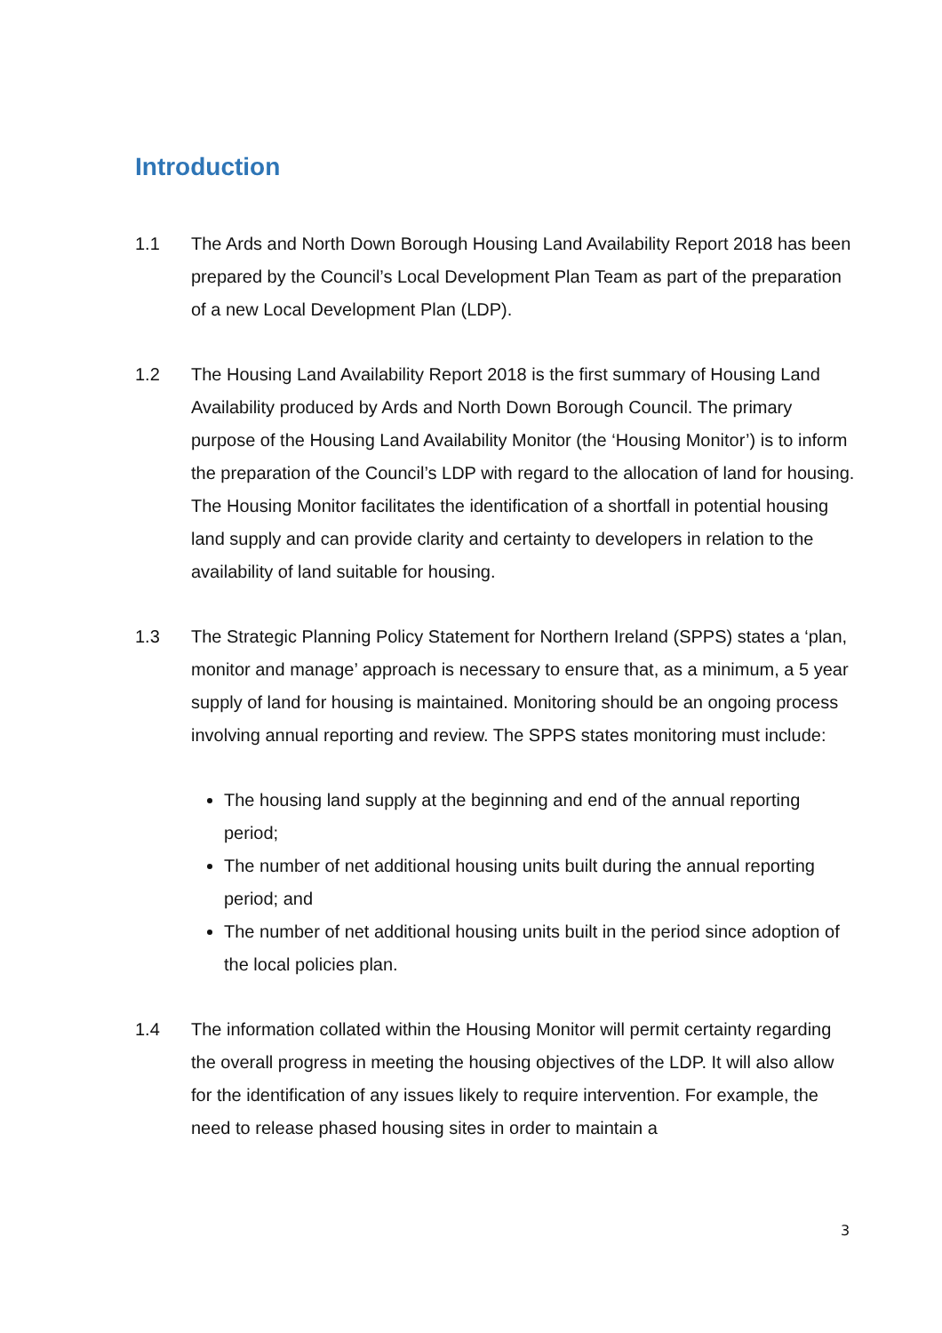Introduction
1.1 The Ards and North Down Borough Housing Land Availability Report 2018 has been prepared by the Council’s Local Development Plan Team as part of the preparation of a new Local Development Plan (LDP).
1.2 The Housing Land Availability Report 2018 is the first summary of Housing Land Availability produced by Ards and North Down Borough Council. The primary purpose of the Housing Land Availability Monitor (the ‘Housing Monitor’) is to inform the preparation of the Council’s LDP with regard to the allocation of land for housing. The Housing Monitor facilitates the identification of a shortfall in potential housing land supply and can provide clarity and certainty to developers in relation to the availability of land suitable for housing.
1.3 The Strategic Planning Policy Statement for Northern Ireland (SPPS) states a ‘plan, monitor and manage’ approach is necessary to ensure that, as a minimum, a 5 year supply of land for housing is maintained. Monitoring should be an ongoing process involving annual reporting and review. The SPPS states monitoring must include:
The housing land supply at the beginning and end of the annual reporting period;
The number of net additional housing units built during the annual reporting period; and
The number of net additional housing units built in the period since adoption of the local policies plan.
1.4 The information collated within the Housing Monitor will permit certainty regarding the overall progress in meeting the housing objectives of the LDP. It will also allow for the identification of any issues likely to require intervention. For example, the need to release phased housing sites in order to maintain a
3